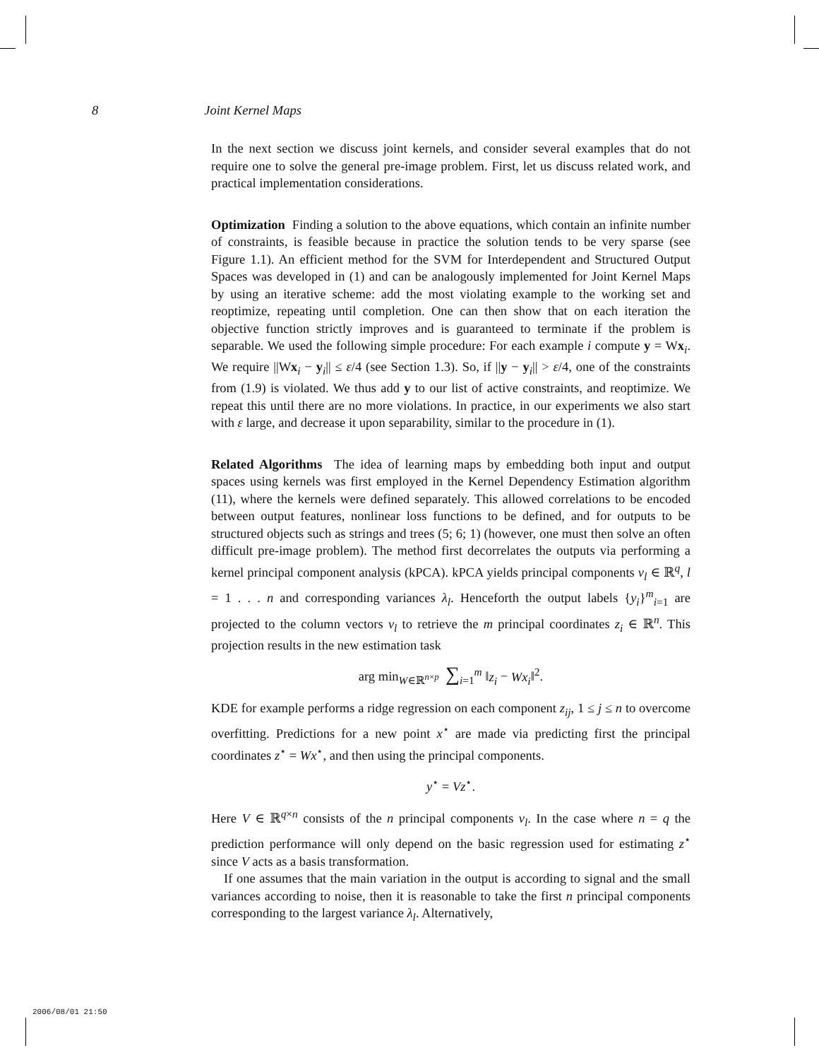8 Joint Kernel Maps
In the next section we discuss joint kernels, and consider several examples that do not require one to solve the general pre-image problem. First, let us discuss related work, and practical implementation considerations.
Optimization Finding a solution to the above equations, which contain an infinite number of constraints, is feasible because in practice the solution tends to be very sparse (see Figure 1.1). An efficient method for the SVM for Interdependent and Structured Output Spaces was developed in (1) and can be analogously implemented for Joint Kernel Maps by using an iterative scheme: add the most violating example to the working set and reoptimize, repeating until completion. One can then show that on each iteration the objective function strictly improves and is guaranteed to terminate if the problem is separable. We used the following simple procedure: For each example i compute y = Wx<sub>i</sub>. We require ||Wx<sub>i</sub> − y<sub>i</sub>|| ≤ ε/4 (see Section 1.3). So, if ||y − y<sub>i</sub>|| > ε/4, one of the constraints from (1.9) is violated. We thus add y to our list of active constraints, and reoptimize. We repeat this until there are no more violations. In practice, in our experiments we also start with ε large, and decrease it upon separability, similar to the procedure in (1).
Related Algorithms The idea of learning maps by embedding both input and output spaces using kernels was first employed in the Kernel Dependency Estimation algorithm (11), where the kernels were defined separately. This allowed correlations to be encoded between output features, nonlinear loss functions to be defined, and for outputs to be structured objects such as strings and trees (5; 6; 1) (however, one must then solve an often difficult pre-image problem). The method first decorrelates the outputs via performing a kernel principal component analysis (kPCA). kPCA yields principal components v<sub>l</sub> ∈ ℝ<sup>q</sup>, l = 1 . . . n and corresponding variances λ<sub>l</sub>. Henceforth the output labels {y<sub>i</sub>}<sup>m</sup><sub>i=1</sub> are projected to the column vectors v<sub>l</sub> to retrieve the m principal coordinates z<sub>i</sub> ∈ ℝ<sup>n</sup>. This projection results in the new estimation task
arg min<sub>W∈ℝ<sup>n×p</sup></sub> ∑<sub>i=1</sub><sup>m</sup> ‖z<sub>i</sub> − Wx<sub>i</sub>‖<sup>2</sup>.
KDE for example performs a ridge regression on each component z<sub>ij</sub>, 1 ≤ j ≤ n to overcome overfitting. Predictions for a new point x<sup>⋆</sup> are made via predicting first the principal coordinates z<sup>⋆</sup> = Wx<sup>⋆</sup>, and then using the principal components.
y<sup>⋆</sup> = Vz<sup>⋆</sup>.
Here V ∈ ℝ<sup>q×n</sup> consists of the n principal components v<sub>l</sub>. In the case where n = q the prediction performance will only depend on the basic regression used for estimating z<sup>⋆</sup> since V acts as a basis transformation.
If one assumes that the main variation in the output is according to signal and the small variances according to noise, then it is reasonable to take the first n principal components corresponding to the largest variance λ<sub>l</sub>. Alternatively,
2006/08/01 21:50